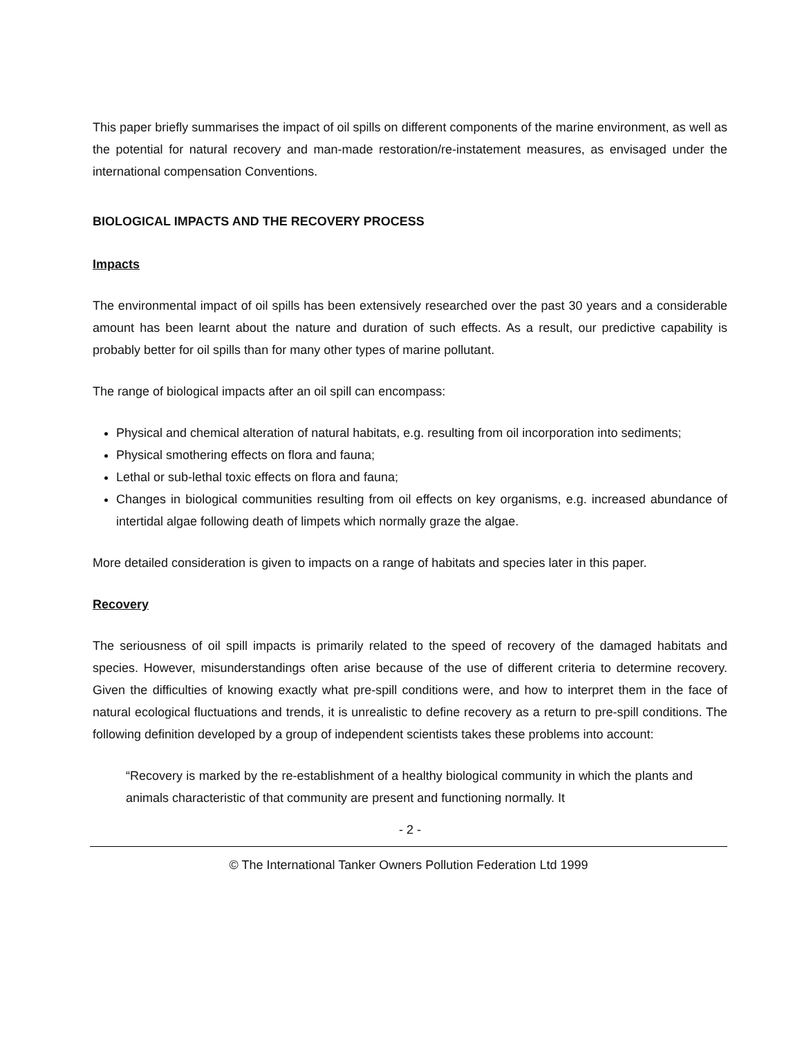This paper briefly summarises the impact of oil spills on different components of the marine environment, as well as the potential for natural recovery and man-made restoration/re-instatement measures, as envisaged under the international compensation Conventions.
BIOLOGICAL IMPACTS AND THE RECOVERY PROCESS
Impacts
The environmental impact of oil spills has been extensively researched over the past 30 years and a considerable amount has been learnt about the nature and duration of such effects. As a result, our predictive capability is probably better for oil spills than for many other types of marine pollutant.
The range of biological impacts after an oil spill can encompass:
Physical and chemical alteration of natural habitats, e.g. resulting from oil incorporation into sediments;
Physical smothering effects on flora and fauna;
Lethal or sub-lethal toxic effects on flora and fauna;
Changes in biological communities resulting from oil effects on key organisms, e.g. increased abundance of intertidal algae following death of limpets which normally graze the algae.
More detailed consideration is given to impacts on a range of habitats and species later in this paper.
Recovery
The seriousness of oil spill impacts is primarily related to the speed of recovery of the damaged habitats and species. However, misunderstandings often arise because of the use of different criteria to determine recovery. Given the difficulties of knowing exactly what pre-spill conditions were, and how to interpret them in the face of natural ecological fluctuations and trends, it is unrealistic to define recovery as a return to pre-spill conditions. The following definition developed by a group of independent scientists takes these problems into account:
“Recovery is marked by the re-establishment of a healthy biological community in which the plants and animals characteristic of that community are present and functioning normally. It
- 2 -
© The International Tanker Owners Pollution Federation Ltd 1999